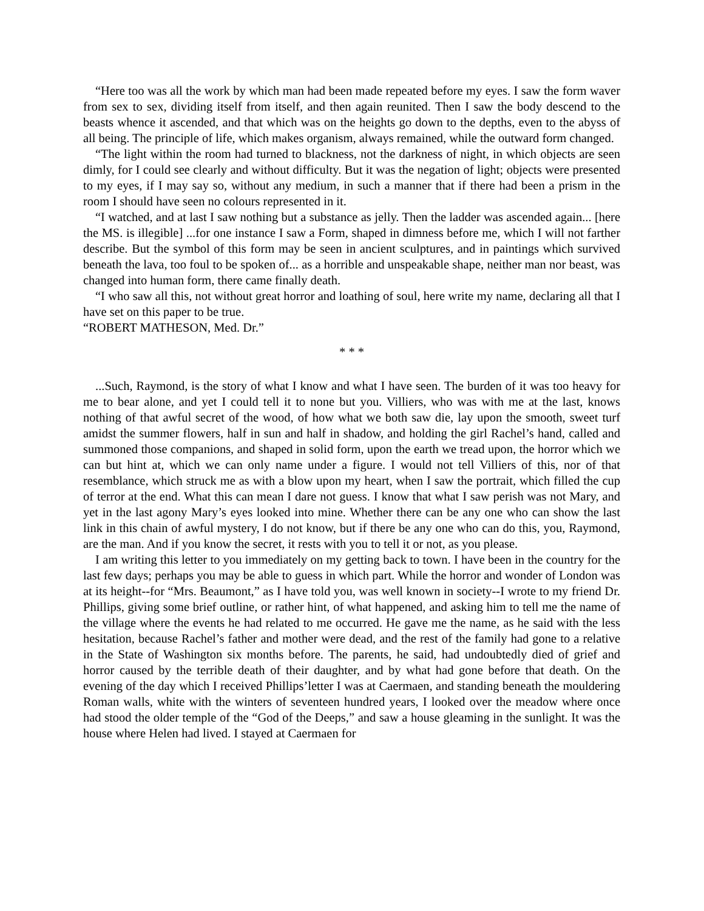“Here too was all the work by which man had been made repeated before my eyes. I saw the form waver from sex to sex, dividing itself from itself, and then again reunited. Then I saw the body descend to the beasts whence it ascended, and that which was on the heights go down to the depths, even to the abyss of all being. The principle of life, which makes organism, always remained, while the outward form changed.
“The light within the room had turned to blackness, not the darkness of night, in which objects are seen dimly, for I could see clearly and without difficulty. But it was the negation of light; objects were presented to my eyes, if I may say so, without any medium, in such a manner that if there had been a prism in the room I should have seen no colours represented in it.
“I watched, and at last I saw nothing but a substance as jelly. Then the ladder was ascended again... [here the MS. is illegible] ...for one instance I saw a Form, shaped in dimness before me, which I will not farther describe. But the symbol of this form may be seen in ancient sculptures, and in paintings which survived beneath the lava, too foul to be spoken of... as a horrible and unspeakable shape, neither man nor beast, was changed into human form, there came finally death.
“I who saw all this, not without great horror and loathing of soul, here write my name, declaring all that I have set on this paper to be true.
“ROBERT MATHESON, Med. Dr.”
* * *
...Such, Raymond, is the story of what I know and what I have seen. The burden of it was too heavy for me to bear alone, and yet I could tell it to none but you. Villiers, who was with me at the last, knows nothing of that awful secret of the wood, of how what we both saw die, lay upon the smooth, sweet turf amidst the summer flowers, half in sun and half in shadow, and holding the girl Rachel’s hand, called and summoned those companions, and shaped in solid form, upon the earth we tread upon, the horror which we can but hint at, which we can only name under a figure. I would not tell Villiers of this, nor of that resemblance, which struck me as with a blow upon my heart, when I saw the portrait, which filled the cup of terror at the end. What this can mean I dare not guess. I know that what I saw perish was not Mary, and yet in the last agony Mary’s eyes looked into mine. Whether there can be any one who can show the last link in this chain of awful mystery, I do not know, but if there be any one who can do this, you, Raymond, are the man. And if you know the secret, it rests with you to tell it or not, as you please.
I am writing this letter to you immediately on my getting back to town. I have been in the country for the last few days; perhaps you may be able to guess in which part. While the horror and wonder of London was at its height--for “Mrs. Beaumont,” as I have told you, was well known in society--I wrote to my friend Dr. Phillips, giving some brief outline, or rather hint, of what happened, and asking him to tell me the name of the village where the events he had related to me occurred. He gave me the name, as he said with the less hesitation, because Rachel’s father and mother were dead, and the rest of the family had gone to a relative in the State of Washington six months before. The parents, he said, had undoubtedly died of grief and horror caused by the terrible death of their daughter, and by what had gone before that death. On the evening of the day which I received Phillips’letter I was at Caermaen, and standing beneath the mouldering Roman walls, white with the winters of seventeen hundred years, I looked over the meadow where once had stood the older temple of the “God of the Deeps,” and saw a house gleaming in the sunlight. It was the house where Helen had lived. I stayed at Caermaen for